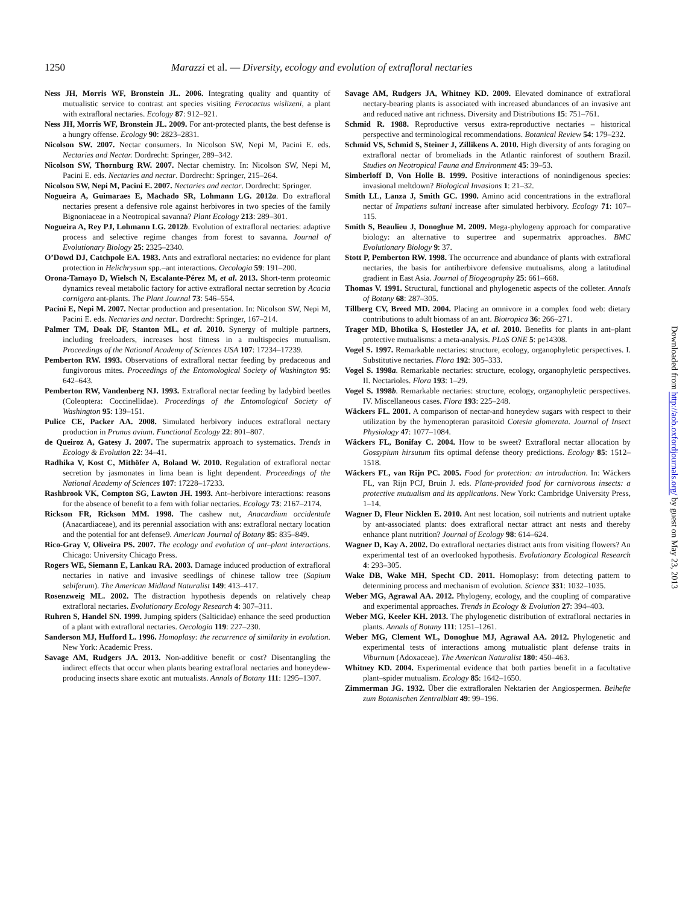1250 Marazzi et al. — Diversity, ecology and evolution of extrafloral nectaries
Ness JH, Morris WF, Bronstein JL. 2006. Integrating quality and quantity of mutualistic service to contrast ant species visiting Ferocactus wislizeni, a plant with extrafloral nectaries. Ecology 87: 912–921.
Ness JH, Morris WF, Bronstein JL. 2009. For ant-protected plants, the best defense is a hungry offense. Ecology 90: 2823–2831.
Nicolson SW. 2007. Nectar consumers. In Nicolson SW, Nepi M, Pacini E. eds. Nectaries and Nectar. Dordrecht: Springer, 289–342.
Nicolson SW, Thornburg RW. 2007. Nectar chemistry. In: Nicolson SW, Nepi M, Pacini E. eds. Nectaries and nectar. Dordrecht: Springer, 215–264.
Nicolson SW, Nepi M, Pacini E. 2007. Nectaries and nectar. Dordrecht: Springer.
Nogueira A, Guimaraes E, Machado SR, Lohmann LG. 2012a. Do extrafloral nectaries present a defensive role against herbivores in two species of the family Bignoniaceae in a Neotropical savanna? Plant Ecology 213: 289–301.
Nogueira A, Rey PJ, Lohmann LG. 2012b. Evolution of extrafloral nectaries: adaptive process and selective regime changes from forest to savanna. Journal of Evolutionary Biology 25: 2325–2340.
O’Dowd DJ, Catchpole EA. 1983. Ants and extrafloral nectaries: no evidence for plant protection in Helichrysum spp.–ant interactions. Oecologia 59: 191–200.
Orona-Tamayo D, Wielsch N, Escalante-Pérez M, et al. 2013. Short-term proteomic dynamics reveal metabolic factory for active extrafloral nectar secretion by Acacia cornigera ant-plants. The Plant Journal 73: 546–554.
Pacini E, Nepi M. 2007. Nectar production and presentation. In: Nicolson SW, Nepi M, Pacini E. eds. Nectaries and nectar. Dordrecht: Springer, 167–214.
Palmer TM, Doak DF, Stanton ML, et al. 2010. Synergy of multiple partners, including freeloaders, increases host fitness in a multispecies mutualism. Proceedings of the National Academy of Sciences USA 107: 17234–17239.
Pemberton RW. 1993. Observations of extrafloral nectar feeding by predaceous and fungivorous mites. Proceedings of the Entomological Society of Washington 95: 642–643.
Pemberton RW, Vandenberg NJ. 1993. Extrafloral nectar feeding by ladybird beetles (Coleoptera: Coccinellidae). Proceedings of the Entomological Society of Washington 95: 139–151.
Pulice CE, Packer AA. 2008. Simulated herbivory induces extrafloral nectary production in Prunus avium. Functional Ecology 22: 801–807.
de Queiroz A, Gatesy J. 2007. The supermatrix approach to systematics. Trends in Ecology & Evolution 22: 34–41.
Radhika V, Kost C, Mithöfer A, Boland W. 2010. Regulation of extrafloral nectar secretion by jasmonates in lima bean is light dependent. Proceedings of the National Academy of Sciences 107: 17228–17233.
Rashbrook VK, Compton SG, Lawton JH. 1993. Ant–herbivore interactions: reasons for the absence of benefit to a fern with foliar nectaries. Ecology 73: 2167–2174.
Rickson FR, Rickson MM. 1998. The cashew nut, Anacardium occidentale (Anacardiaceae), and its perennial association with ans: extrafloral nectary location and the potential for ant defense9. American Journal of Botany 85: 835–849.
Rico-Gray V, Oliveira PS. 2007. The ecology and evolution of ant–plant interactions. Chicago: University Chicago Press.
Rogers WE, Siemann E, Lankau RA. 2003. Damage induced production of extrafloral nectaries in native and invasive seedlings of chinese tallow tree (Sapium sebiferum). The American Midland Naturalist 149: 413–417.
Rosenzweig ML. 2002. The distraction hypothesis depends on relatively cheap extrafloral nectaries. Evolutionary Ecology Research 4: 307–311.
Ruhren S, Handel SN. 1999. Jumping spiders (Salticidae) enhance the seed production of a plant with extrafloral nectaries. Oecologia 119: 227–230.
Sanderson MJ, Hufford L. 1996. Homoplasy: the recurrence of similarity in evolution. New York: Academic Press.
Savage AM, Rudgers JA. 2013. Non-additive benefit or cost? Disentangling the indirect effects that occur when plants bearing extrafloral nectaries and honeydew-producing insects share exotic ant mutualists. Annals of Botany 111: 1295–1307.
Savage AM, Rudgers JA, Whitney KD. 2009. Elevated dominance of extrafloral nectary-bearing plants is associated with increased abundances of an invasive ant and reduced native ant richness. Diversity and Distributions 15: 751–761.
Schmid R. 1988. Reproductive versus extra-reproductive nectaries – historical perspective and terminological recommendations. Botanical Review 54: 179–232.
Schmid VS, Schmid S, Steiner J, Zillikens A. 2010. High diversity of ants foraging on extrafloral nectar of bromeliads in the Atlantic rainforest of southern Brazil. Studies on Neotropical Fauna and Environment 45: 39–53.
Simberloff D, Von Holle B. 1999. Positive interactions of nonindigenous species: invasional meltdown? Biological Invasions 1: 21–32.
Smith LL, Lanza J, Smith GC. 1990. Amino acid concentrations in the extrafloral nectar of Impatiens sultani increase after simulated herbivory. Ecology 71: 107–115.
Smith S, Beaulieu J, Donoghue M. 2009. Mega-phylogeny approach for comparative biology: an alternative to supertree and supermatrix approaches. BMC Evolutionary Biology 9: 37.
Stott P, Pemberton RW. 1998. The occurrence and abundance of plants with extrafloral nectaries, the basis for antiherbivore defensive mutualisms, along a latitudinal gradient in East Asia. Journal of Biogeography 25: 661–668.
Thomas V. 1991. Structural, functional and phylogenetic aspects of the colleter. Annals of Botany 68: 287–305.
Tillberg CV, Breed MD. 2004. Placing an omnivore in a complex food web: dietary contributions to adult biomass of an ant. Biotropica 36: 266–271.
Trager MD, Bhotika S, Hostetler JA, et al. 2010. Benefits for plants in ant–plant protective mutualisms: a meta-analysis. PLoS ONE 5: pe14308.
Vogel S. 1997. Remarkable nectaries: structure, ecology, organophyletic perspectives. I. Substitutive nectaries. Flora 192: 305–333.
Vogel S. 1998a. Remarkable nectaries: structure, ecology, organophyletic perspectives. II. Nectarioles. Flora 193: 1–29.
Vogel S. 1998b. Remarkable nectaries: structure, ecology, organophyletic perspectives. IV. Miscellaneous cases. Flora 193: 225–248.
Wäckers FL. 2001. A comparison of nectar-and honeydew sugars with respect to their utilization by the hymenopteran parasitoid Cotesia glomerata. Journal of Insect Physiology 47: 1077–1084.
Wäckers FL, Bonifay C. 2004. How to be sweet? Extrafloral nectar allocation by Gossypium hirsutum fits optimal defense theory predictions. Ecology 85: 1512–1518.
Wäckers FL, van Rijn PC. 2005. Food for protection: an introduction. In: Wäckers FL, van Rijn PCJ, Bruin J. eds. Plant-provided food for carnivorous insects: a protective mutualism and its applications. New York: Cambridge University Press, 1–14.
Wagner D, Fleur Nicklen E. 2010. Ant nest location, soil nutrients and nutrient uptake by ant-associated plants: does extrafloral nectar attract ant nests and thereby enhance plant nutrition? Journal of Ecology 98: 614–624.
Wagner D, Kay A. 2002. Do extrafloral nectaries distract ants from visiting flowers? An experimental test of an overlooked hypothesis. Evolutionary Ecological Research 4: 293–305.
Wake DB, Wake MH, Specht CD. 2011. Homoplasy: from detecting pattern to determining process and mechanism of evolution. Science 331: 1032–1035.
Weber MG, Agrawal AA. 2012. Phylogeny, ecology, and the coupling of comparative and experimental approaches. Trends in Ecology & Evolution 27: 394–403.
Weber MG, Keeler KH. 2013. The phylogenetic distribution of extrafloral nectaries in plants. Annals of Botany 111: 1251–1261.
Weber MG, Clement WL, Donoghue MJ, Agrawal AA. 2012. Phylogenetic and experimental tests of interactions among mutualistic plant defense traits in Viburnum (Adoxaceae). The American Naturalist 180: 450–463.
Whitney KD. 2004. Experimental evidence that both parties benefit in a facultative plant–spider mutualism. Ecology 85: 1642–1650.
Zimmerman JG. 1932. Über die extrafloralen Nektarien der Angiospermen. Beihefte zum Botanischen Zentralblatt 49: 99–196.
Downloaded from http://aob.oxfordjournals.org/ by guest on May 23, 2013